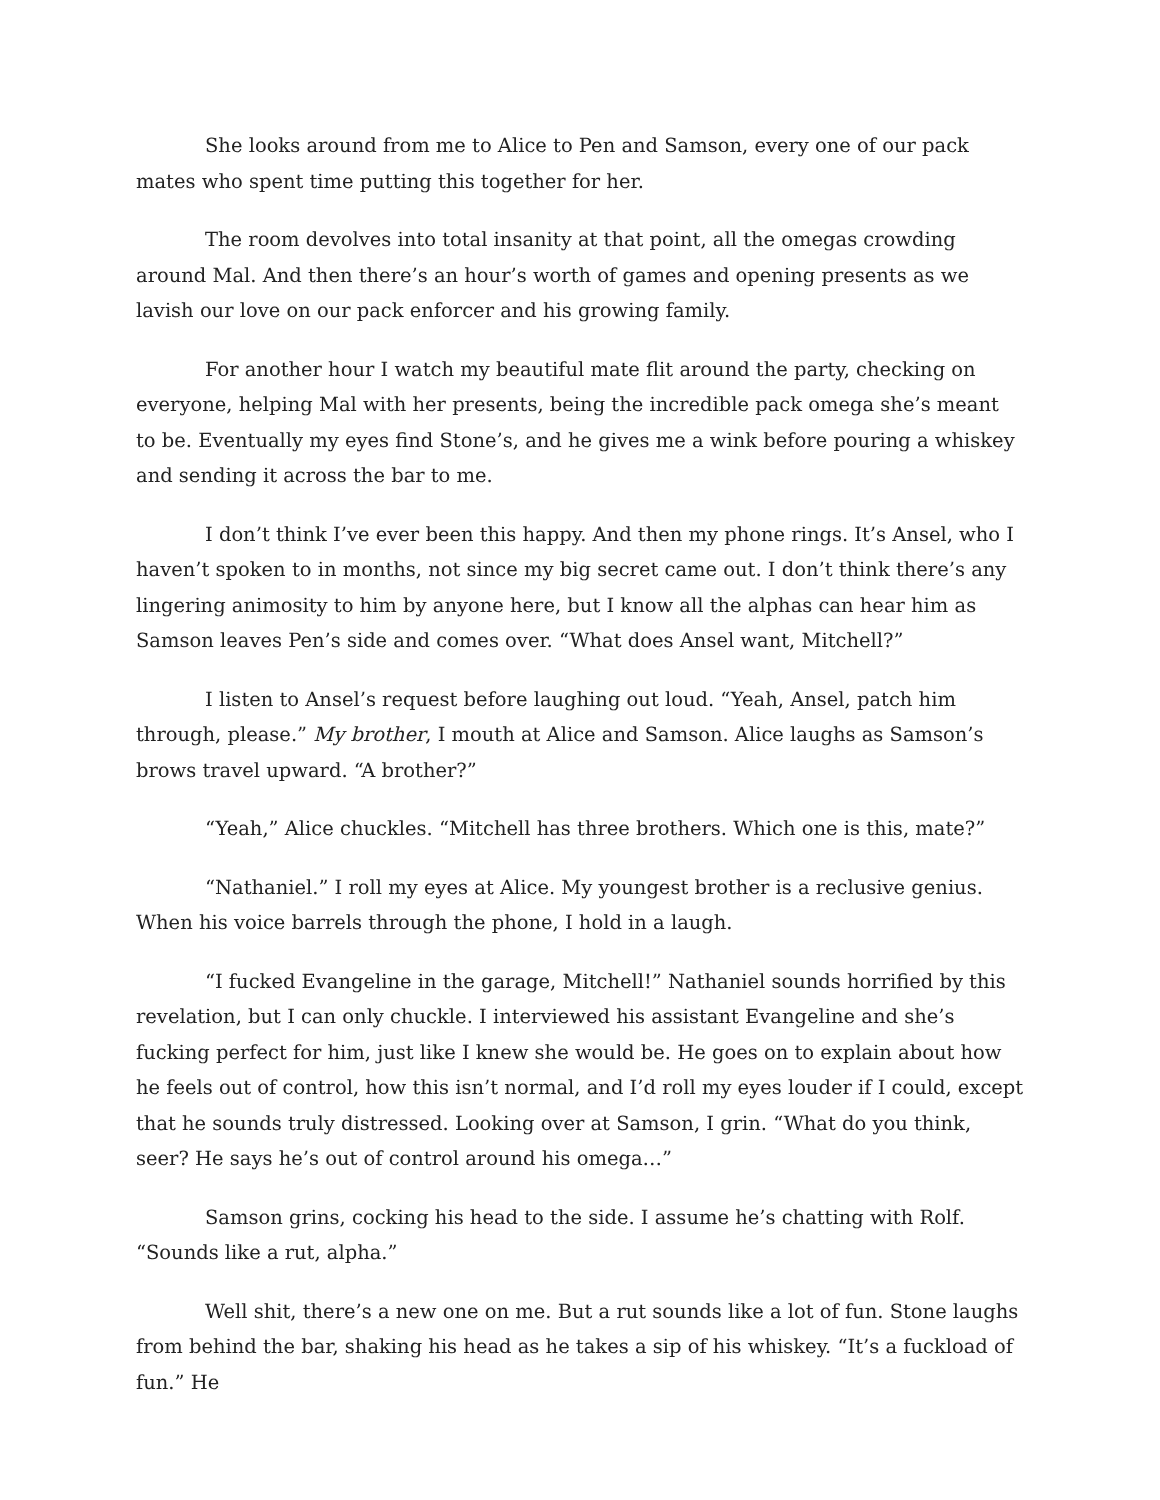She looks around from me to Alice to Pen and Samson, every one of our pack mates who spent time putting this together for her.
The room devolves into total insanity at that point, all the omegas crowding around Mal. And then there’s an hour’s worth of games and opening presents as we lavish our love on our pack enforcer and his growing family.
For another hour I watch my beautiful mate flit around the party, checking on everyone, helping Mal with her presents, being the incredible pack omega she’s meant to be. Eventually my eyes find Stone’s, and he gives me a wink before pouring a whiskey and sending it across the bar to me.
I don’t think I’ve ever been this happy. And then my phone rings. It’s Ansel, who I haven’t spoken to in months, not since my big secret came out. I don’t think there’s any lingering animosity to him by anyone here, but I know all the alphas can hear him as Samson leaves Pen’s side and comes over. “What does Ansel want, Mitchell?”
I listen to Ansel’s request before laughing out loud. “Yeah, Ansel, patch him through, please.” My brother, I mouth at Alice and Samson. Alice laughs as Samson’s brows travel upward. “A brother?”
“Yeah,” Alice chuckles. “Mitchell has three brothers. Which one is this, mate?”
“Nathaniel.” I roll my eyes at Alice. My youngest brother is a reclusive genius. When his voice barrels through the phone, I hold in a laugh.
“I fucked Evangeline in the garage, Mitchell!” Nathaniel sounds horrified by this revelation, but I can only chuckle. I interviewed his assistant Evangeline and she’s fucking perfect for him, just like I knew she would be. He goes on to explain about how he feels out of control, how this isn’t normal, and I’d roll my eyes louder if I could, except that he sounds truly distressed. Looking over at Samson, I grin. “What do you think, seer? He says he’s out of control around his omega…”
Samson grins, cocking his head to the side. I assume he’s chatting with Rolf. “Sounds like a rut, alpha.”
Well shit, there’s a new one on me. But a rut sounds like a lot of fun. Stone laughs from behind the bar, shaking his head as he takes a sip of his whiskey. “It’s a fuckload of fun.” He